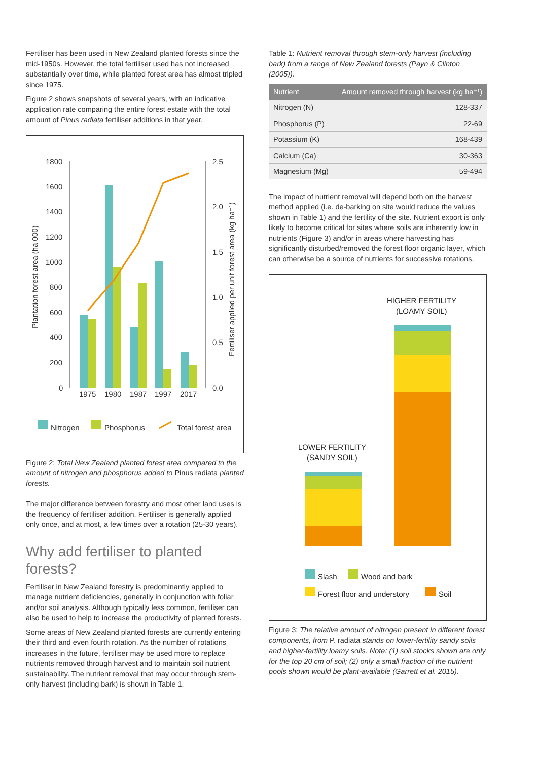Fertiliser has been used in New Zealand planted forests since the mid-1950s. However, the total fertiliser used has not increased substantially over time, while planted forest area has almost tripled since 1975.
Figure 2 shows snapshots of several years, with an indicative application rate comparing the entire forest estate with the total amount of Pinus radiata fertiliser additions in that year.
Plantation forest area (ha 000)
Fertiliser applied per unit forest area (kg ha⁻¹)
1800
1600
1400
1200
1000
800
600
400
200
0
2.5
2.0
1.5
1.0
0.5
0.0
1975
1980
1987
1997
2017
Nitrogen
Phosphorus
Total forest area
Figure 2: Total New Zealand planted forest area compared to the amount of nitrogen and phosphorus added to Pinus radiata planted forests.
The major difference between forestry and most other land uses is the frequency of fertiliser addition. Fertiliser is generally applied only once, and at most, a few times over a rotation (25-30 years).
Why add fertiliser to planted forests?
Fertiliser in New Zealand forestry is predominantly applied to manage nutrient deficiencies, generally in conjunction with foliar and/or soil analysis. Although typically less common, fertiliser can also be used to help to increase the productivity of planted forests.
Some areas of New Zealand planted forests are currently entering their third and even fourth rotation. As the number of rotations increases in the future, fertiliser may be used more to replace nutrients removed through harvest and to maintain soil nutrient sustainability. The nutrient removal that may occur through stem-only harvest (including bark) is shown in Table 1.
Table 1: Nutrient removal through stem-only harvest (including bark) from a range of New Zealand forests (Payn & Clinton (2005)).
| Nutrient | Amount removed through harvest (kg ha⁻¹) |
| --- | --- |
| Nitrogen (N) | 128-337 |
| Phosphorus (P) | 22-69 |
| Potassium (K) | 168-439 |
| Calcium (Ca) | 30-363 |
| Magnesium (Mg) | 59-494 |
The impact of nutrient removal will depend both on the harvest method applied (i.e. de-barking on site would reduce the values shown in Table 1) and the fertility of the site. Nutrient export is only likely to become critical for sites where soils are inherently low in nutrients (Figure 3) and/or in areas where harvesting has significantly disturbed/removed the forest floor organic layer, which can otherwise be a source of nutrients for successive rotations.
HIGHER FERTILITY
(LOAMY SOIL)
LOWER FERTILITY
(SANDY SOIL)
Slash
Wood and bark
Forest floor and understory
Soil
Figure 3: The relative amount of nitrogen present in different forest components, from P. radiata stands on lower-fertility sandy soils and higher-fertility loamy soils. Note: (1) soil stocks shown are only for the top 20 cm of soil; (2) only a small fraction of the nutrient pools shown would be plant-available (Garrett et al. 2015).